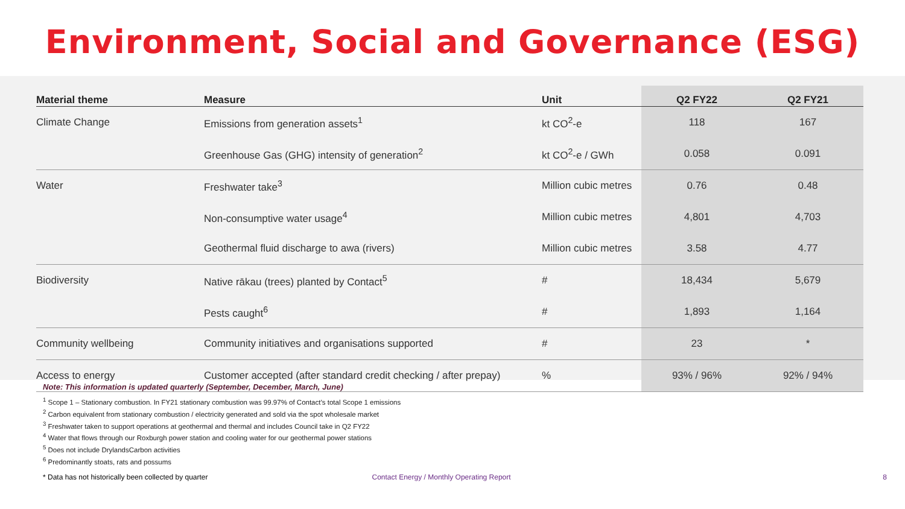Environment, Social and Governance (ESG)
| Material theme | Measure | Unit | Q2 FY22 | Q2 FY21 |
| --- | --- | --- | --- | --- |
| Climate Change | Emissions from generation assets<sup>1</sup> | kt CO<sup>2</sup>-e | 118 | 167 |
| | Greenhouse Gas (GHG) intensity of generation<sup>2</sup> | kt CO<sup>2</sup>-e / GWh | 0.058 | 0.091 |
| Water | Freshwater take<sup>3</sup> | Million cubic metres | 0.76 | 0.48 |
| | Non-consumptive water usage<sup>4</sup> | Million cubic metres | 4,801 | 4,703 |
| | Geothermal fluid discharge to awa (rivers) | Million cubic metres | 3.58 | 4.77 |
| Biodiversity | Native rākau (trees) planted by Contact<sup>5</sup> | # | 18,434 | 5,679 |
| | Pests caught<sup>6</sup> | # | 1,893 | 1,164 |
| Community wellbeing | Community initiatives and organisations supported | # | 23 | * |
| Access to energy | Customer accepted (after standard credit checking / after prepay) | % | 93% / 96% | 92% / 94% |
Note: This information is updated quarterly (September, December, March, June)
<sup>1</sup> Scope 1 – Stationary combustion. In FY21 stationary combustion was 99.97% of Contact’s total Scope 1 emissions
<sup>2</sup> Carbon equivalent from stationary combustion / electricity generated and sold via the spot wholesale market
<sup>3</sup> Freshwater taken to support operations at geothermal and thermal and includes Council take in Q2 FY22
<sup>4</sup> Water that flows through our Roxburgh power station and cooling water for our geothermal power stations
<sup>5</sup> Does not include DrylandsCarbon activities
<sup>6</sup> Predominantly stoats, rats and possums
* Data has not historically been collected by quarter Contact Energy / Monthly Operating Report 8